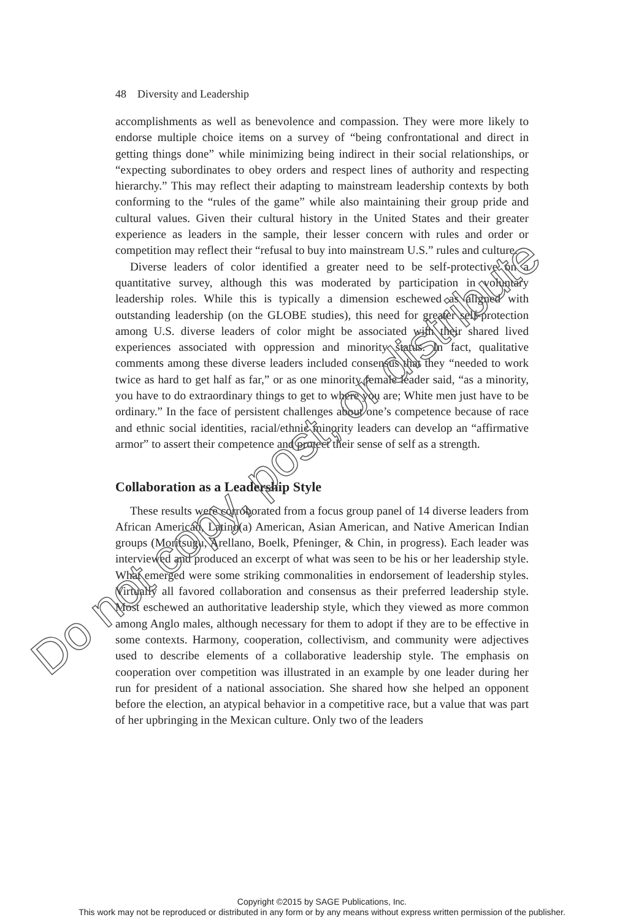48 Diversity and Leadership
accomplishments as well as benevolence and compassion. They were more likely to endorse multiple choice items on a survey of “being confrontational and direct in getting things done” while minimizing being indirect in their social relationships, or “expecting subordinates to obey orders and respect lines of authority and respecting hierarchy.” This may reflect their adapting to mainstream leadership contexts by both conforming to the “rules of the game” while also maintaining their group pride and cultural values. Given their cultural history in the United States and their greater experience as leaders in the sample, their lesser concern with rules and order or competition may reflect their “refusal to buy into mainstream U.S.” rules and culture.
Diverse leaders of color identified a greater need to be self-protective on a quantitative survey, although this was moderated by participation in voluntary leadership roles. While this is typically a dimension eschewed as aligned with outstanding leadership (on the GLOBE studies), this need for greater self-protection among U.S. diverse leaders of color might be associated with their shared lived experiences associated with oppression and minority status. In fact, qualitative comments among these diverse leaders included consensus that they “needed to work twice as hard to get half as far,” or as one minority female leader said, “as a minority, you have to do extraordinary things to get to where you are; White men just have to be ordinary.” In the face of persistent challenges about one’s competence because of race and ethnic social identities, racial/ethnic minority leaders can develop an “affirmative armor” to assert their competence and protect their sense of self as a strength.
Collaboration as a Leadership Style
These results were corroborated from a focus group panel of 14 diverse leaders from African American, Latino(a) American, Asian American, and Native American Indian groups (Moritsugu, Arellano, Boelk, Pfeninger, & Chin, in progress). Each leader was interviewed and produced an excerpt of what was seen to be his or her leadership style. What emerged were some striking commonalities in endorsement of leadership styles. Virtually all favored collaboration and consensus as their preferred leadership style. Most eschewed an authoritative leadership style, which they viewed as more common among Anglo males, although necessary for them to adopt if they are to be effective in some contexts. Harmony, cooperation, collectivism, and community were adjectives used to describe elements of a collaborative leadership style. The emphasis on cooperation over competition was illustrated in an example by one leader during her run for president of a national association. She shared how she helped an opponent before the election, an atypical behavior in a competitive race, but a value that was part of her upbringing in the Mexican culture. Only two of the leaders
Do not copy, post, or distribute
Copyright ©2015 by SAGE Publications, Inc.
This work may not be reproduced or distributed in any form or by any means without express written permission of the publisher.